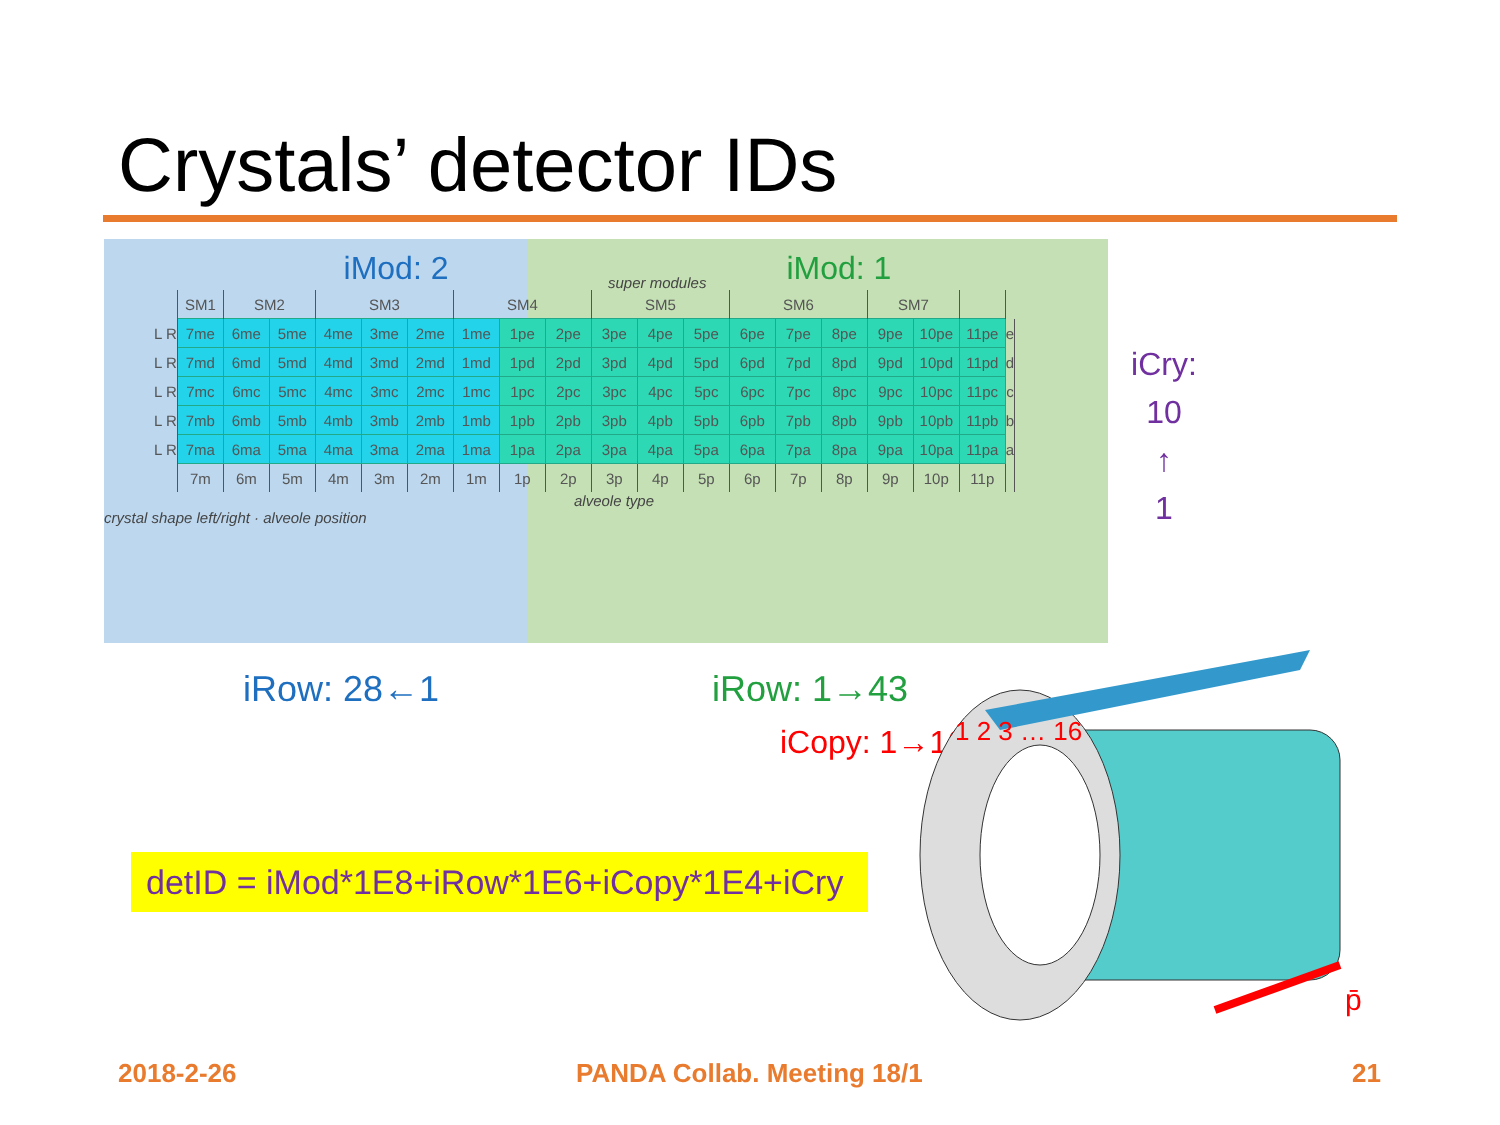Crystals’ detector IDs
iMod: 2 super modules iMod: 1
| | SM1 | SM2 | | SM3 | | | SM4 | | | SM5 | | | SM6 | | | SM7 | | | |
| --- | --- | --- | --- | --- | --- | --- | --- | --- | --- | --- | --- | --- | --- | --- | --- | --- | --- | --- | --- |
| L R | 7me | 6me | 5me | 4me | 3me | 2me | 1me | 1pe | 2pe | 3pe | 4pe | 5pe | 6pe | 7pe | 8pe | 9pe | 10pe | 11pe | e |
| L R | 7md | 6md | 5md | 4md | 3md | 2md | 1md | 1pd | 2pd | 3pd | 4pd | 5pd | 6pd | 7pd | 8pd | 9pd | 10pd | 11pd | d |
| L R | 7mc | 6mc | 5mc | 4mc | 3mc | 2mc | 1mc | 1pc | 2pc | 3pc | 4pc | 5pc | 6pc | 7pc | 8pc | 9pc | 10pc | 11pc | c |
| L R | 7mb | 6mb | 5mb | 4mb | 3mb | 2mb | 1mb | 1pb | 2pb | 3pb | 4pb | 5pb | 6pb | 7pb | 8pb | 9pb | 10pb | 11pb | b |
| L R | 7ma | 6ma | 5ma | 4ma | 3ma | 2ma | 1ma | 1pa | 2pa | 3pa | 4pa | 5pa | 6pa | 7pa | 8pa | 9pa | 10pa | 11pa | a |
| | 7m | 6m | 5m | 4m | 3m | 2m | 1m | 1p | 2p | 3p | 4p | 5p | 6p | 7p | 8p | 9p | 10p | 11p | |
alveole type
crystal shape left/right · alveole position
iCry:
10
↑
1
iRow: 28←1 iRow: 1→43
iCopy: 1→16
detID = iMod*1E8+iRow*1E6+iCopy*1E4+iCry
1 2 3 … 16
p̄
2018-2-26 PANDA Collab. Meeting 18/1 21